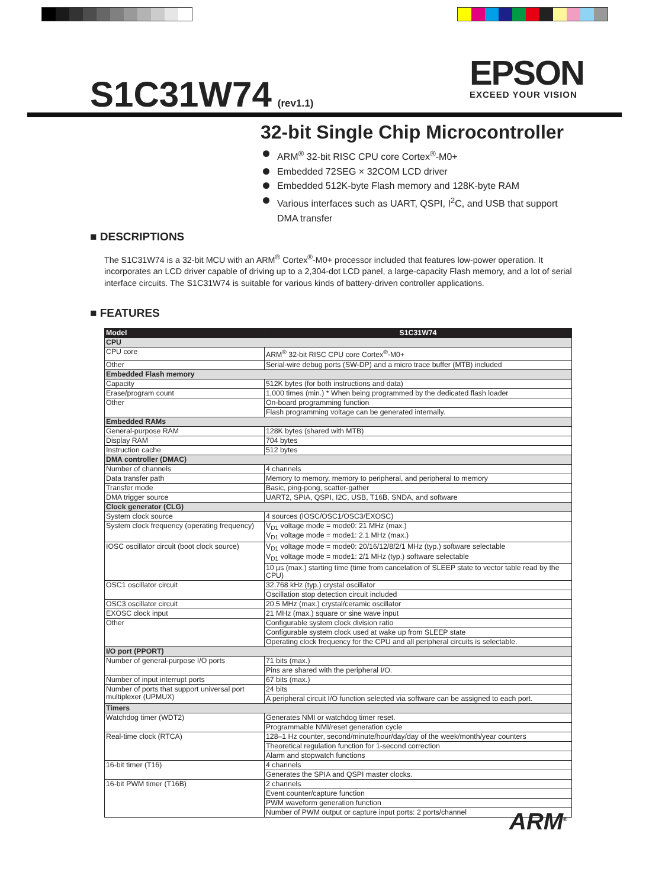S1C31W74 (rev1.1)
EPSON
EXCEED YOUR VISION
32-bit Single Chip Microcontroller
ARM<sup>®</sup> 32-bit RISC CPU core Cortex<sup>®</sup>-M0+
Embedded 72SEG × 32COM LCD driver
Embedded 512K-byte Flash memory and 128K-byte RAM
Various interfaces such as UART, QSPI, I<sup>2</sup>C, and USB that support DMA transfer
■ DESCRIPTIONS
The S1C31W74 is a 32-bit MCU with an ARM<sup>®</sup> Cortex<sup>®</sup>-M0+ processor included that features low-power operation. It incorporates an LCD driver capable of driving up to a 2,304-dot LCD panel, a large-capacity Flash memory, and a lot of serial interface circuits. The S1C31W74 is suitable for various kinds of battery-driven controller applications.
■ FEATURES
| Model | S1C31W74 |
| --- | --- |
| CPU | |
| CPU core | ARM<sup>®</sup> 32-bit RISC CPU core Cortex<sup>®</sup>-M0+ |
| Other | Serial-wire debug ports (SW-DP) and a micro trace buffer (MTB) included |
| Embedded Flash memory | |
| Capacity | 512K bytes (for both instructions and data) |
| Erase/program count | 1,000 times (min.) * When being programmed by the dedicated flash loader |
| Other | On-board programming function |
| | Flash programming voltage can be generated internally. |
| Embedded RAMs | |
| General-purpose RAM | 128K bytes (shared with MTB) |
| Display RAM | 704 bytes |
| Instruction cache | 512 bytes |
| DMA controller (DMAC) | |
| Number of channels | 4 channels |
| Data transfer path | Memory to memory, memory to peripheral, and peripheral to memory |
| Transfer mode | Basic, ping-pong, scatter-gather |
| DMA trigger source | UART2, SPIA, QSPI, I2C, USB, T16B, SNDA, and software |
| Clock generator (CLG) | |
| System clock source | 4 sources (IOSC/OSC1/OSC3/EXOSC) |
| System clock frequency (operating frequency) | V<sub>D1</sub> voltage mode = mode0: 21 MHz (max.) V<sub>D1</sub> voltage mode = mode1: 2.1 MHz (max.) |
| IOSC oscillator circuit (boot clock source) | V<sub>D1</sub> voltage mode = mode0: 20/16/12/8/2/1 MHz (typ.) software selectable V<sub>D1</sub> voltage mode = mode1: 2/1 MHz (typ.) software selectable |
| | 10 µs (max.) starting time (time from cancelation of SLEEP state to vector table read by the CPU) |
| OSC1 oscillator circuit | 32.768 kHz (typ.) crystal oscillator |
| | Oscillation stop detection circuit included |
| OSC3 oscillator circuit | 20.5 MHz (max.) crystal/ceramic oscillator |
| EXOSC clock input | 21 MHz (max.) square or sine wave input |
| Other | Configurable system clock division ratio |
| | Configurable system clock used at wake up from SLEEP state |
| | Operating clock frequency for the CPU and all peripheral circuits is selectable. |
| I/O port (PPORT) | |
| Number of general-purpose I/O ports | 71 bits (max.) |
| | Pins are shared with the peripheral I/O. |
| Number of input interrupt ports | 67 bits (max.) |
| Number of ports that support universal port multiplexer (UPMUX) | 24 bits |
| | A peripheral circuit I/O function selected via software can be assigned to each port. |
| Timers | |
| Watchdog timer (WDT2) | Generates NMI or watchdog timer reset. |
| | Programmable NMI/reset generation cycle |
| Real-time clock (RTCA) | 128–1 Hz counter, second/minute/hour/day/day of the week/month/year counters |
| | Theoretical regulation function for 1-second correction |
| | Alarm and stopwatch functions |
| 16-bit timer (T16) | 4 channels |
| | Generates the SPIA and QSPI master clocks. |
| 16-bit PWM timer (T16B) | 2 channels |
| | Event counter/capture function |
| | PWM waveform generation function |
| | Number of PWM output or capture input ports: 2 ports/channel |
ARM<sup>®</sup>